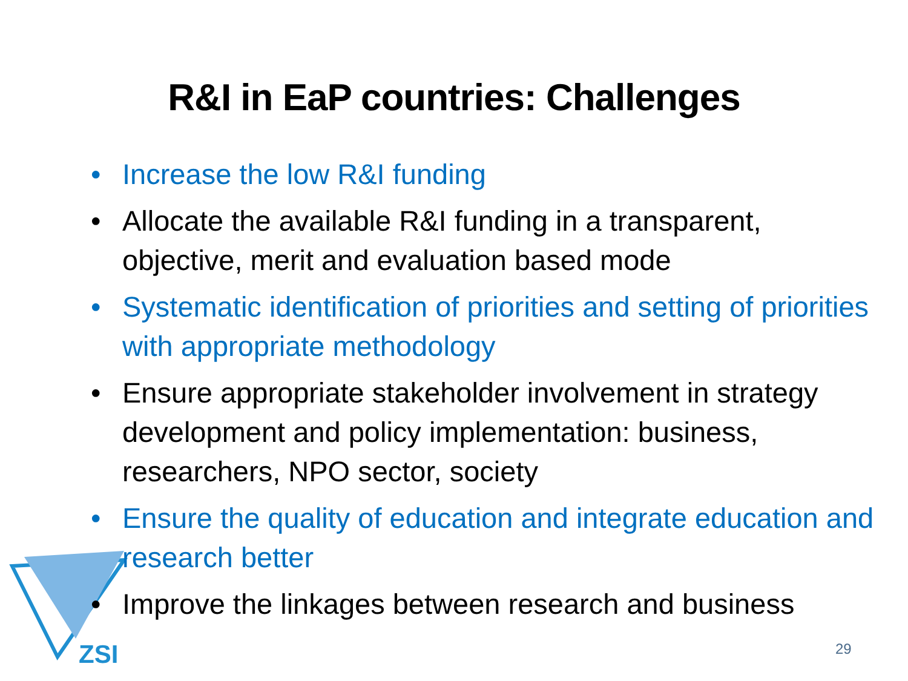ZSI
R&I in EaP countries: Challenges
• Increase the low R&I funding
• Allocate the available R&I funding in a transparent, objective, merit and evaluation based mode
• Systematic identification of priorities and setting of priorities with appropriate methodology
• Ensure appropriate stakeholder involvement in strategy development and policy implementation: business, researchers, NPO sector, society
• Ensure the quality of education and integrate education and research better
• Improve the linkages between research and business
29